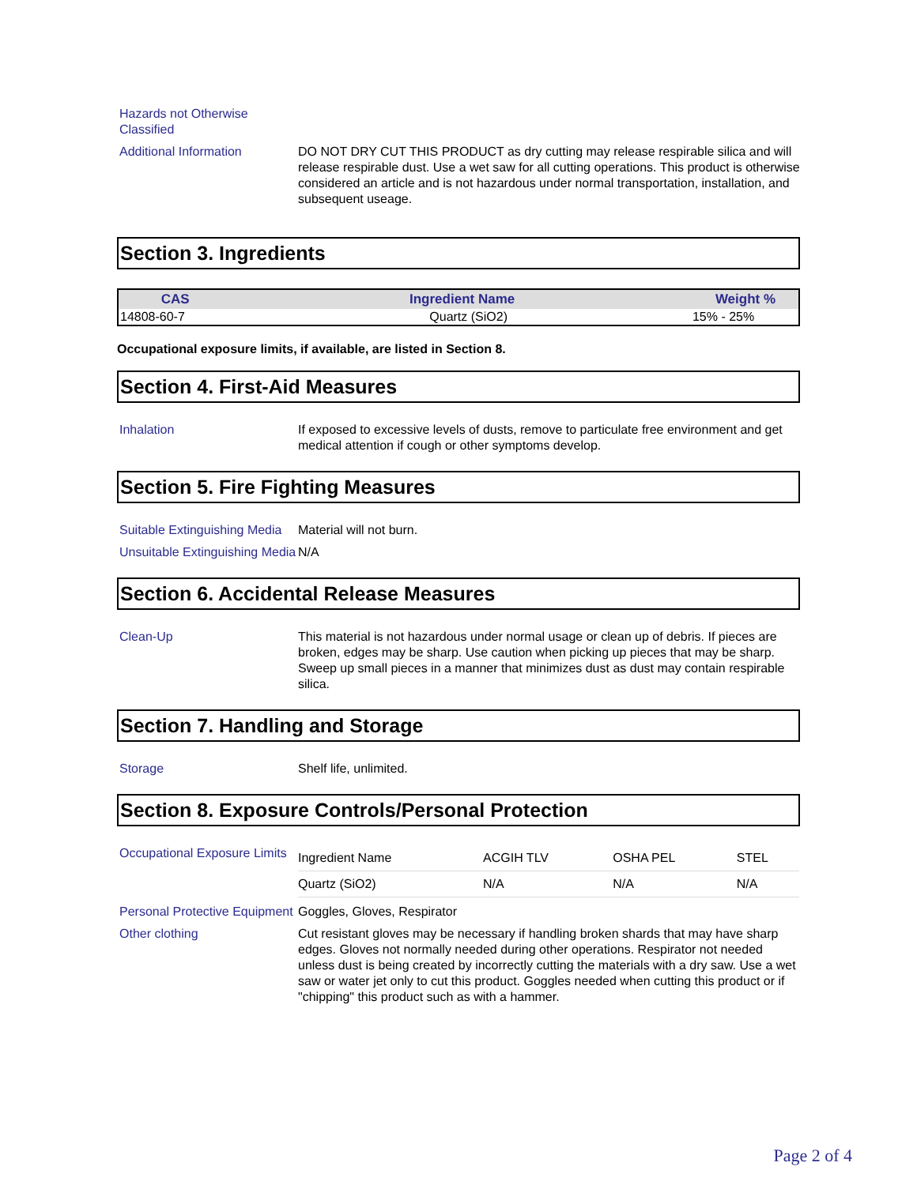Hazards not Otherwise Classified
Additional Information DO NOT DRY CUT THIS PRODUCT as dry cutting may release respirable silica and will release respirable dust. Use a wet saw for all cutting operations. This product is otherwise considered an article and is not hazardous under normal transportation, installation, and subsequent useage.
Section 3. Ingredients
| CAS | Ingredient Name | Weight % |
| --- | --- | --- |
| 14808-60-7 | Quartz (SiO2) | 15% - 25% |
Occupational exposure limits, if available, are listed in Section 8.
Section 4. First-Aid Measures
Inhalation If exposed to excessive levels of dusts, remove to particulate free environment and get medical attention if cough or other symptoms develop.
Section 5. Fire Fighting Measures
Suitable Extinguishing Media
Material will not burn.
Unsuitable Extinguishing Media
N/A
Section 6. Accidental Release Measures
Clean-Up This material is not hazardous under normal usage or clean up of debris. If pieces are broken, edges may be sharp. Use caution when picking up pieces that may be sharp. Sweep up small pieces in a manner that minimizes dust as dust may contain respirable silica.
Section 7. Handling and Storage
Storage Shelf life, unlimited.
Section 8. Exposure Controls/Personal Protection
Occupational Exposure Limits
| Ingredient Name | ACGIH TLV | OSHA PEL | STEL |
| Quartz (SiO2) | N/A | N/A | N/A |
Personal Protective Equipment
Goggles, Gloves, Respirator
Other clothing Cut resistant gloves may be necessary if handling broken shards that may have sharp edges. Gloves not normally needed during other operations. Respirator not needed unless dust is being created by incorrectly cutting the materials with a dry saw. Use a wet saw or water jet only to cut this product. Goggles needed when cutting this product or if "chipping" this product such as with a hammer.
Page 2 of 4